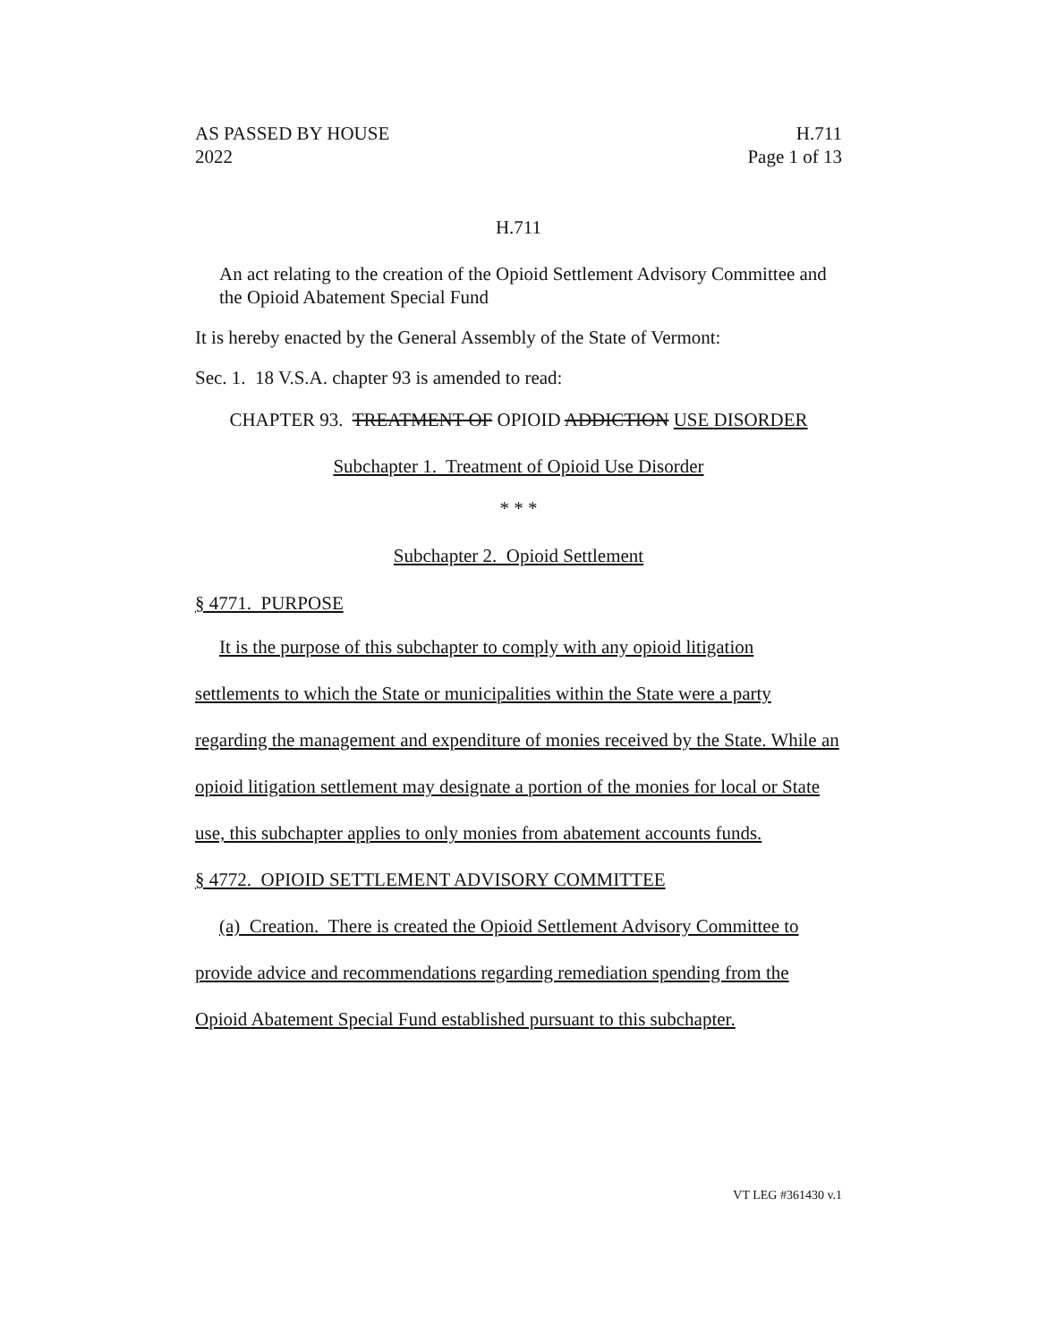AS PASSED BY HOUSE
2022 H.711
Page 1 of 13
H.711
An act relating to the creation of the Opioid Settlement Advisory Committee and the Opioid Abatement Special Fund
It is hereby enacted by the General Assembly of the State of Vermont:
Sec. 1. 18 V.S.A. chapter 93 is amended to read:
CHAPTER 93. TREATMENT OF OPIOID ADDICTION USE DISORDER
Subchapter 1. Treatment of Opioid Use Disorder
* * *
Subchapter 2. Opioid Settlement
§ 4771. PURPOSE
It is the purpose of this subchapter to comply with any opioid litigation settlements to which the State or municipalities within the State were a party regarding the management and expenditure of monies received by the State. While an opioid litigation settlement may designate a portion of the monies for local or State use, this subchapter applies to only monies from abatement accounts funds.
§ 4772. OPIOID SETTLEMENT ADVISORY COMMITTEE
(a) Creation. There is created the Opioid Settlement Advisory Committee to provide advice and recommendations regarding remediation spending from the Opioid Abatement Special Fund established pursuant to this subchapter.
VT LEG #361430 v.1